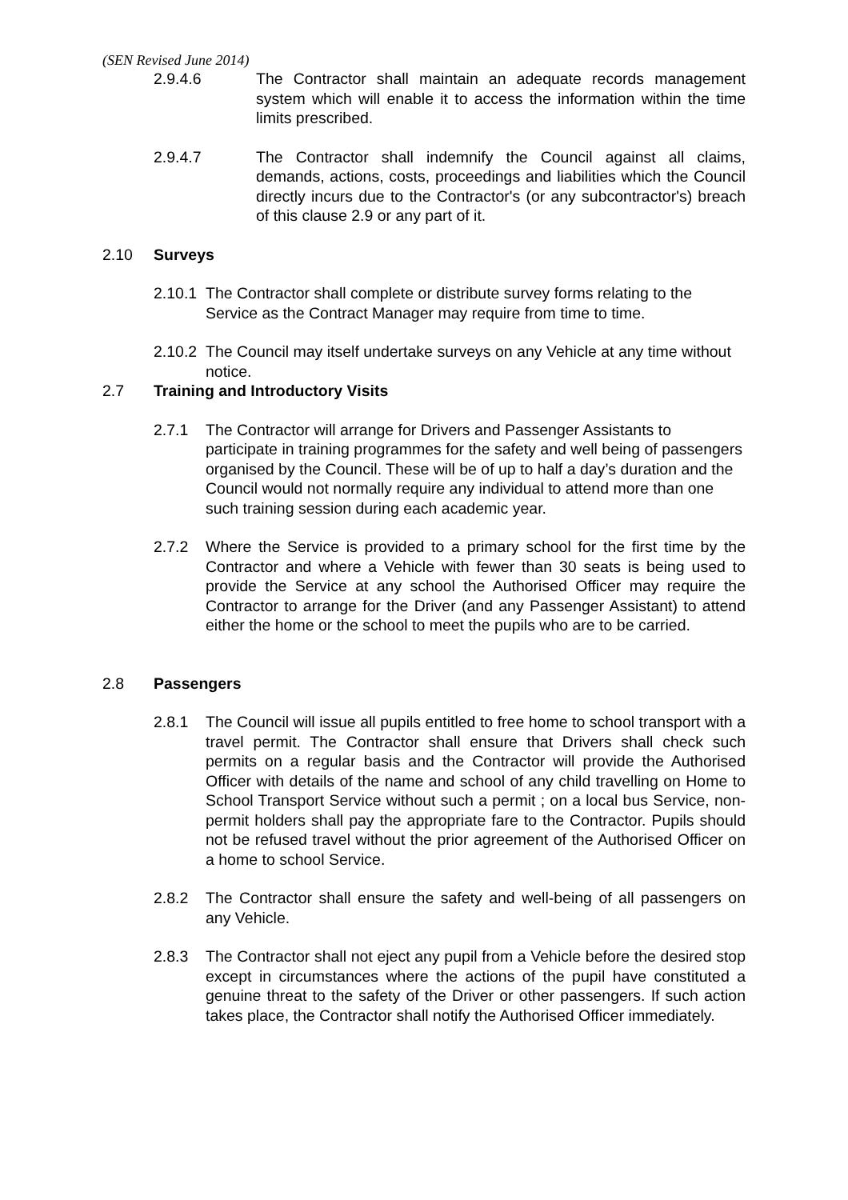(SEN Revised June 2014)
2.9.4.6 The Contractor shall maintain an adequate records management system which will enable it to access the information within the time limits prescribed.
2.9.4.7 The Contractor shall indemnify the Council against all claims, demands, actions, costs, proceedings and liabilities which the Council directly incurs due to the Contractor's (or any subcontractor's) breach of this clause 2.9 or any part of it.
2.10 Surveys
2.10.1 The Contractor shall complete or distribute survey forms relating to the Service as the Contract Manager may require from time to time.
2.10.2 The Council may itself undertake surveys on any Vehicle at any time without notice.
2.7 Training and Introductory Visits
2.7.1 The Contractor will arrange for Drivers and Passenger Assistants to participate in training programmes for the safety and well being of passengers organised by the Council. These will be of up to half a day’s duration and the Council would not normally require any individual to attend more than one such training session during each academic year.
2.7.2 Where the Service is provided to a primary school for the first time by the Contractor and where a Vehicle with fewer than 30 seats is being used to provide the Service at any school the Authorised Officer may require the Contractor to arrange for the Driver (and any Passenger Assistant) to attend either the home or the school to meet the pupils who are to be carried.
2.8 Passengers
2.8.1 The Council will issue all pupils entitled to free home to school transport with a travel permit. The Contractor shall ensure that Drivers shall check such permits on a regular basis and the Contractor will provide the Authorised Officer with details of the name and school of any child travelling on Home to School Transport Service without such a permit ; on a local bus Service, non-permit holders shall pay the appropriate fare to the Contractor. Pupils should not be refused travel without the prior agreement of the Authorised Officer on a home to school Service.
2.8.2 The Contractor shall ensure the safety and well-being of all passengers on any Vehicle.
2.8.3 The Contractor shall not eject any pupil from a Vehicle before the desired stop except in circumstances where the actions of the pupil have constituted a genuine threat to the safety of the Driver or other passengers. If such action takes place, the Contractor shall notify the Authorised Officer immediately.